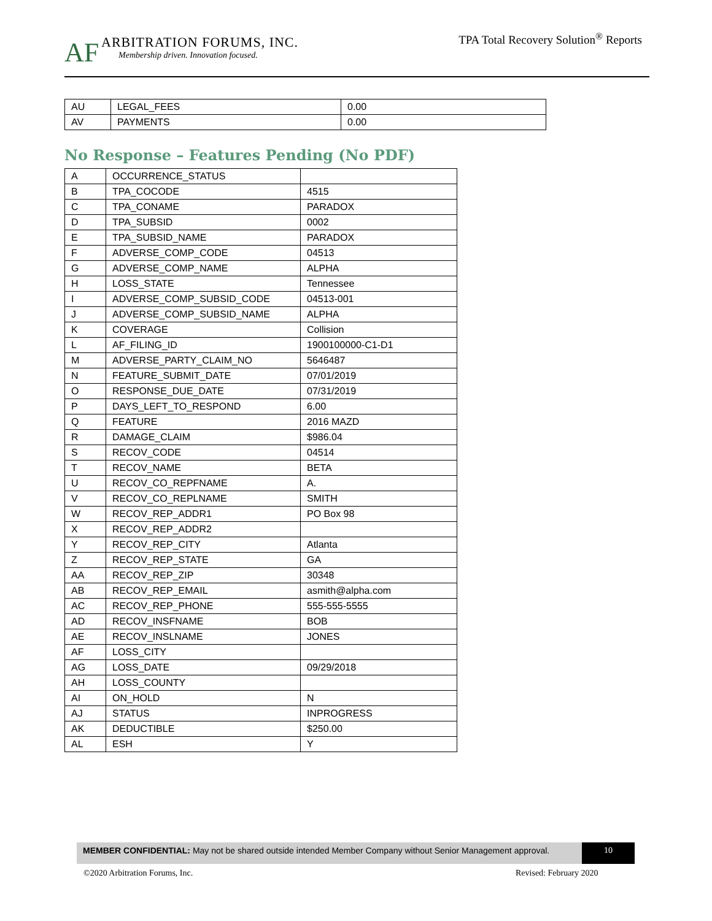AF
ARBITRATION FORUMS, INC.
Membership driven. Innovation focused.
TPA Total Recovery Solution<sup>®</sup> Reports
| AU | LEGAL_FEES | 0.00 |
| AV | PAYMENTS | 0.00 |
No Response – Features Pending (No PDF)
| A | OCCURRENCE_STATUS | |
| B | TPA_COCODE | 4515 |
| C | TPA_CONAME | PARADOX |
| D | TPA_SUBSID | 0002 |
| E | TPA_SUBSID_NAME | PARADOX |
| F | ADVERSE_COMP_CODE | 04513 |
| G | ADVERSE_COMP_NAME | ALPHA |
| H | LOSS_STATE | Tennessee |
| I | ADVERSE_COMP_SUBSID_CODE | 04513-001 |
| J | ADVERSE_COMP_SUBSID_NAME | ALPHA |
| K | COVERAGE | Collision |
| L | AF_FILING_ID | 1900100000-C1-D1 |
| M | ADVERSE_PARTY_CLAIM_NO | 5646487 |
| N | FEATURE_SUBMIT_DATE | 07/01/2019 |
| O | RESPONSE_DUE_DATE | 07/31/2019 |
| P | DAYS_LEFT_TO_RESPOND | 6.00 |
| Q | FEATURE | 2016 MAZD |
| R | DAMAGE_CLAIM | $986.04 |
| S | RECOV_CODE | 04514 |
| T | RECOV_NAME | BETA |
| U | RECOV_CO_REPFNAME | A. |
| V | RECOV_CO_REPLNAME | SMITH |
| W | RECOV_REP_ADDR1 | PO Box 98 |
| X | RECOV_REP_ADDR2 | |
| Y | RECOV_REP_CITY | Atlanta |
| Z | RECOV_REP_STATE | GA |
| AA | RECOV_REP_ZIP | 30348 |
| AB | RECOV_REP_EMAIL | asmith@alpha.com |
| AC | RECOV_REP_PHONE | 555-555-5555 |
| AD | RECOV_INSFNAME | BOB |
| AE | RECOV_INSLNAME | JONES |
| AF | LOSS_CITY | |
| AG | LOSS_DATE | 09/29/2018 |
| AH | LOSS_COUNTY | |
| AI | ON_HOLD | N |
| AJ | STATUS | INPROGRESS |
| AK | DEDUCTIBLE | $250.00 |
| AL | ESH | Y |
MEMBER CONFIDENTIAL: May not be shared outside intended Member Company without Senior Management approval.
10
©2020 Arbitration Forums, Inc. Revised: February 2020